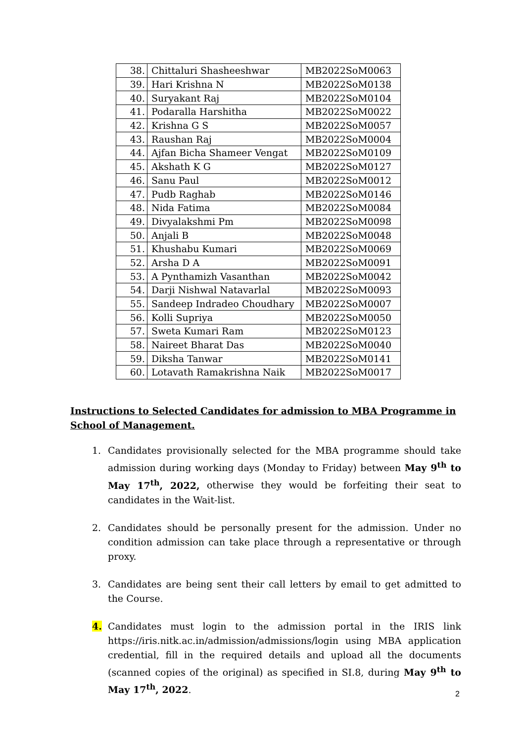| 38. | Chittaluri Shasheeshwar | MB2022SoM0063 |
| 39. | Hari Krishna N | MB2022SoM0138 |
| 40. | Suryakant Raj | MB2022SoM0104 |
| 41. | Podaralla Harshitha | MB2022SoM0022 |
| 42. | Krishna G S | MB2022SoM0057 |
| 43. | Raushan Raj | MB2022SoM0004 |
| 44. | Ajfan Bicha Shameer Vengat | MB2022SoM0109 |
| 45. | Akshath K G | MB2022SoM0127 |
| 46. | Sanu Paul | MB2022SoM0012 |
| 47. | Pudb Raghab | MB2022SoM0146 |
| 48. | Nida Fatima | MB2022SoM0084 |
| 49. | Divyalakshmi Pm | MB2022SoM0098 |
| 50. | Anjali B | MB2022SoM0048 |
| 51. | Khushabu Kumari | MB2022SoM0069 |
| 52. | Arsha D A | MB2022SoM0091 |
| 53. | A Pynthamizh Vasanthan | MB2022SoM0042 |
| 54. | Darji Nishwal Natavarlal | MB2022SoM0093 |
| 55. | Sandeep Indradeo Choudhary | MB2022SoM0007 |
| 56. | Kolli Supriya | MB2022SoM0050 |
| 57. | Sweta Kumari Ram | MB2022SoM0123 |
| 58. | Naireet Bharat Das | MB2022SoM0040 |
| 59. | Diksha Tanwar | MB2022SoM0141 |
| 60. | Lotavath Ramakrishna Naik | MB2022SoM0017 |
Instructions to Selected Candidates for admission to MBA Programme in School of Management.
1. Candidates provisionally selected for the MBA programme should take admission during working days (Monday to Friday) between May 9<sup>th</sup> to May 17<sup>th</sup>, 2022, otherwise they would be forfeiting their seat to candidates in the Wait-list.
2. Candidates should be personally present for the admission. Under no condition admission can take place through a representative or through proxy.
3. Candidates are being sent their call letters by email to get admitted to the Course.
4. Candidates must login to the admission portal in the IRIS link https://iris.nitk.ac.in/admission/admissions/login using MBA application credential, fill in the required details and upload all the documents (scanned copies of the original) as specified in SI.8, during May 9<sup>th</sup> to May 17<sup>th</sup>, 2022.
2